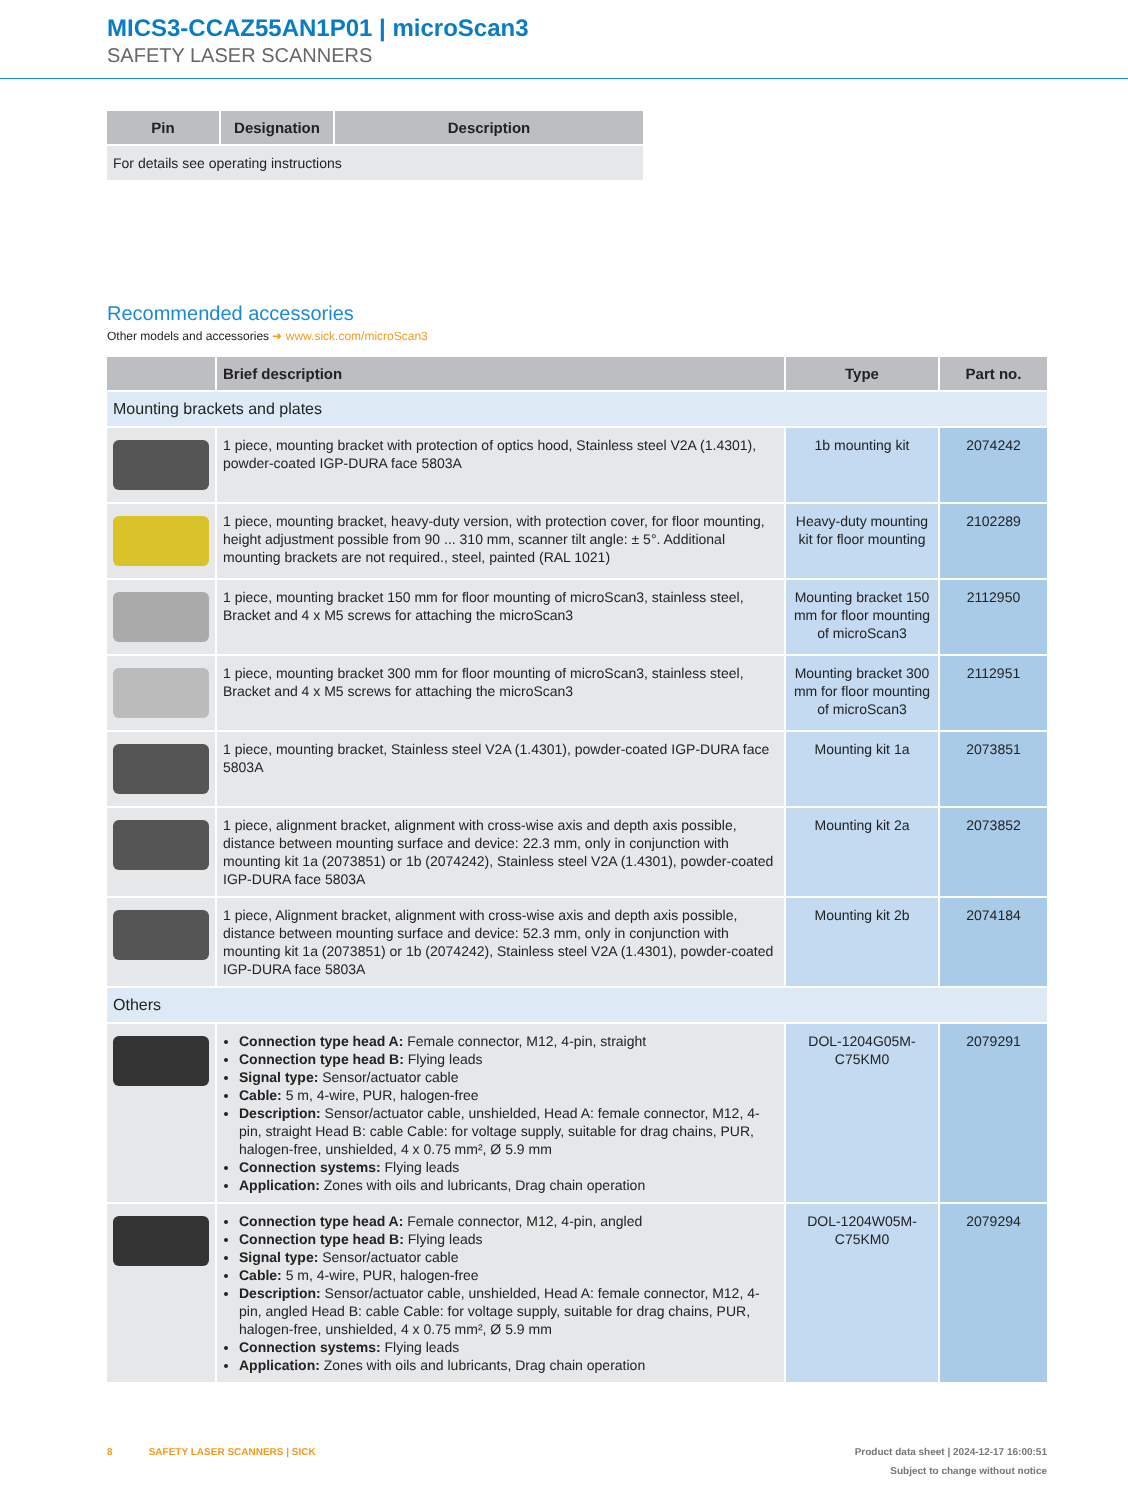MICS3-CCAZ55AN1P01 | microScan3
SAFETY LASER SCANNERS
| Pin | Designation | Description |
| --- | --- | --- |
| For details see operating instructions | | |
Recommended accessories
Other models and accessories ➜ www.sick.com/microScan3
| | Brief description | Type | Part no. |
| --- | --- | --- | --- |
| Mounting brackets and plates | | | |
| | 1 piece, mounting bracket with protection of optics hood, Stainless steel V2A (1.4301), powder-coated IGP-DURA face 5803A | 1b mounting kit | 2074242 |
| | 1 piece, mounting bracket, heavy-duty version, with protection cover, for floor mounting, height adjustment possible from 90 ... 310 mm, scanner tilt angle: ± 5°. Additional mounting brackets are not required., steel, painted (RAL 1021) | Heavy-duty mounting kit for floor mounting | 2102289 |
| | 1 piece, mounting bracket 150 mm for floor mounting of microScan3, stainless steel, Bracket and 4 x M5 screws for attaching the microScan3 | Mounting bracket 150 mm for floor mounting of microScan3 | 2112950 |
| | 1 piece, mounting bracket 300 mm for floor mounting of microScan3, stainless steel, Bracket and 4 x M5 screws for attaching the microScan3 | Mounting bracket 300 mm for floor mounting of microScan3 | 2112951 |
| | 1 piece, mounting bracket, Stainless steel V2A (1.4301), powder-coated IGP-DURA face 5803A | Mounting kit 1a | 2073851 |
| | 1 piece, alignment bracket, alignment with cross-wise axis and depth axis possible, distance between mounting surface and device: 22.3 mm, only in conjunction with mounting kit 1a (2073851) or 1b (2074242), Stainless steel V2A (1.4301), powder-coated IGP-DURA face 5803A | Mounting kit 2a | 2073852 |
| | 1 piece, Alignment bracket, alignment with cross-wise axis and depth axis possible, distance between mounting surface and device: 52.3 mm, only in conjunction with mounting kit 1a (2073851) or 1b (2074242), Stainless steel V2A (1.4301), powder-coated IGP-DURA face 5803A | Mounting kit 2b | 2074184 |
| Others | | | |
| | Connection type head A: Female connector, M12, 4-pin, straight Connection type head B: Flying leads Signal type: Sensor/actuator cable Cable: 5 m, 4-wire, PUR, halogen-free Description: Sensor/actuator cable, unshielded, Head A: female connector, M12, 4-pin, straight Head B: cable Cable: for voltage supply, suitable for drag chains, PUR, halogen-free, unshielded, 4 x 0.75 mm², Ø 5.9 mm Connection systems: Flying leads Application: Zones with oils and lubricants, Drag chain operation | DOL-1204G05M-C75KM0 | 2079291 |
| | Connection type head A: Female connector, M12, 4-pin, angled Connection type head B: Flying leads Signal type: Sensor/actuator cable Cable: 5 m, 4-wire, PUR, halogen-free Description: Sensor/actuator cable, unshielded, Head A: female connector, M12, 4-pin, angled Head B: cable Cable: for voltage supply, suitable for drag chains, PUR, halogen-free, unshielded, 4 x 0.75 mm², Ø 5.9 mm Connection systems: Flying leads Application: Zones with oils and lubricants, Drag chain operation | DOL-1204W05M-C75KM0 | 2079294 |
8 SAFETY LASER SCANNERS | SICK Product data sheet | 2024-12-17 16:00:51
Subject to change without notice